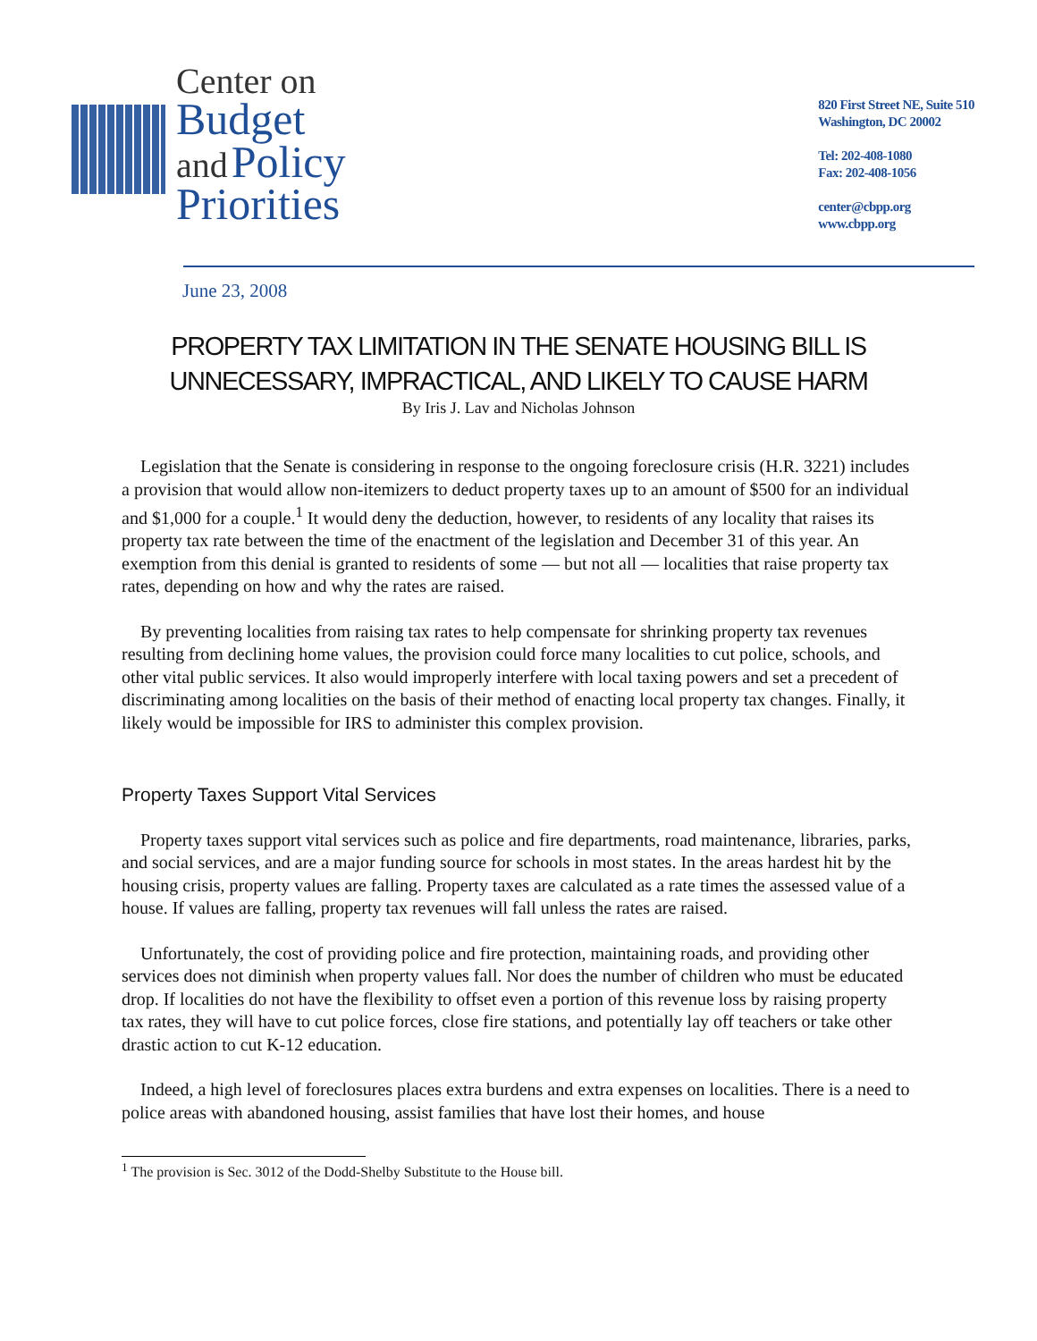Center on
Budget
and Policy
Priorities
820 First Street NE, Suite 510
Washington, DC 20002
Tel: 202-408-1080
Fax: 202-408-1056
center@cbpp.org
www.cbpp.org
June 23, 2008
PROPERTY TAX LIMITATION IN THE SENATE HOUSING BILL IS
UNNECESSARY, IMPRACTICAL, AND LIKELY TO CAUSE HARM
By Iris J. Lav and Nicholas Johnson
Legislation that the Senate is considering in response to the ongoing foreclosure crisis (H.R. 3221) includes a provision that would allow non-itemizers to deduct property taxes up to an amount of $500 for an individual and $1,000 for a couple.<sup>1</sup> It would deny the deduction, however, to residents of any locality that raises its property tax rate between the time of the enactment of the legislation and December 31 of this year. An exemption from this denial is granted to residents of some — but not all — localities that raise property tax rates, depending on how and why the rates are raised.
By preventing localities from raising tax rates to help compensate for shrinking property tax revenues resulting from declining home values, the provision could force many localities to cut police, schools, and other vital public services. It also would improperly interfere with local taxing powers and set a precedent of discriminating among localities on the basis of their method of enacting local property tax changes. Finally, it likely would be impossible for IRS to administer this complex provision.
Property Taxes Support Vital Services
Property taxes support vital services such as police and fire departments, road maintenance, libraries, parks, and social services, and are a major funding source for schools in most states. In the areas hardest hit by the housing crisis, property values are falling. Property taxes are calculated as a rate times the assessed value of a house. If values are falling, property tax revenues will fall unless the rates are raised.
Unfortunately, the cost of providing police and fire protection, maintaining roads, and providing other services does not diminish when property values fall. Nor does the number of children who must be educated drop. If localities do not have the flexibility to offset even a portion of this revenue loss by raising property tax rates, they will have to cut police forces, close fire stations, and potentially lay off teachers or take other drastic action to cut K-12 education.
Indeed, a high level of foreclosures places extra burdens and extra expenses on localities. There is a need to police areas with abandoned housing, assist families that have lost their homes, and house
<sup>1</sup> The provision is Sec. 3012 of the Dodd-Shelby Substitute to the House bill.